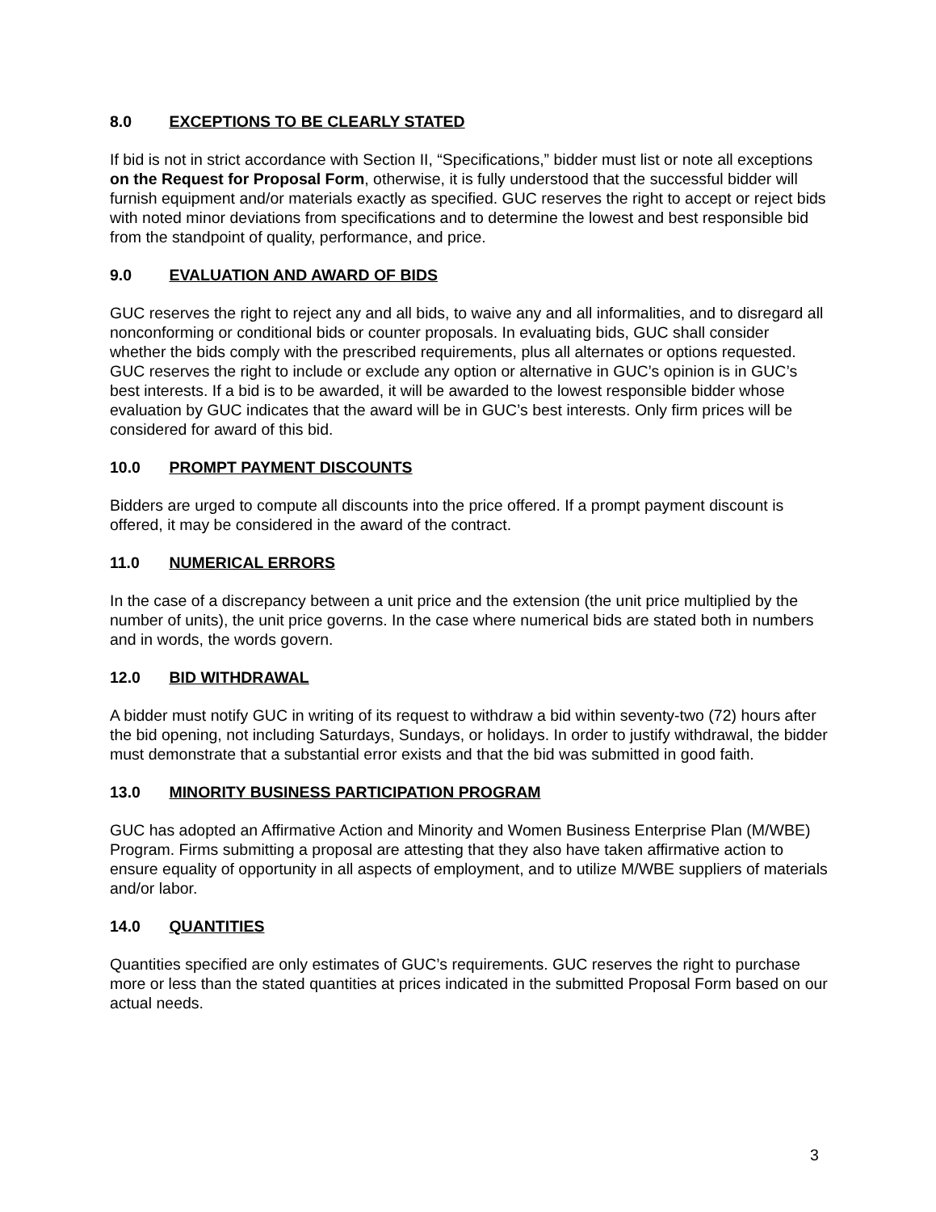8.0 EXCEPTIONS TO BE CLEARLY STATED
If bid is not in strict accordance with Section II, “Specifications,” bidder must list or note all exceptions on the Request for Proposal Form, otherwise, it is fully understood that the successful bidder will furnish equipment and/or materials exactly as specified. GUC reserves the right to accept or reject bids with noted minor deviations from specifications and to determine the lowest and best responsible bid from the standpoint of quality, performance, and price.
9.0 EVALUATION AND AWARD OF BIDS
GUC reserves the right to reject any and all bids, to waive any and all informalities, and to disregard all nonconforming or conditional bids or counter proposals. In evaluating bids, GUC shall consider whether the bids comply with the prescribed requirements, plus all alternates or options requested. GUC reserves the right to include or exclude any option or alternative in GUC’s opinion is in GUC’s best interests. If a bid is to be awarded, it will be awarded to the lowest responsible bidder whose evaluation by GUC indicates that the award will be in GUC’s best interests. Only firm prices will be considered for award of this bid.
10.0 PROMPT PAYMENT DISCOUNTS
Bidders are urged to compute all discounts into the price offered. If a prompt payment discount is offered, it may be considered in the award of the contract.
11.0 NUMERICAL ERRORS
In the case of a discrepancy between a unit price and the extension (the unit price multiplied by the number of units), the unit price governs. In the case where numerical bids are stated both in numbers and in words, the words govern.
12.0 BID WITHDRAWAL
A bidder must notify GUC in writing of its request to withdraw a bid within seventy-two (72) hours after the bid opening, not including Saturdays, Sundays, or holidays. In order to justify withdrawal, the bidder must demonstrate that a substantial error exists and that the bid was submitted in good faith.
13.0 MINORITY BUSINESS PARTICIPATION PROGRAM
GUC has adopted an Affirmative Action and Minority and Women Business Enterprise Plan (M/WBE) Program. Firms submitting a proposal are attesting that they also have taken affirmative action to ensure equality of opportunity in all aspects of employment, and to utilize M/WBE suppliers of materials and/or labor.
14.0 QUANTITIES
Quantities specified are only estimates of GUC’s requirements. GUC reserves the right to purchase more or less than the stated quantities at prices indicated in the submitted Proposal Form based on our actual needs.
3